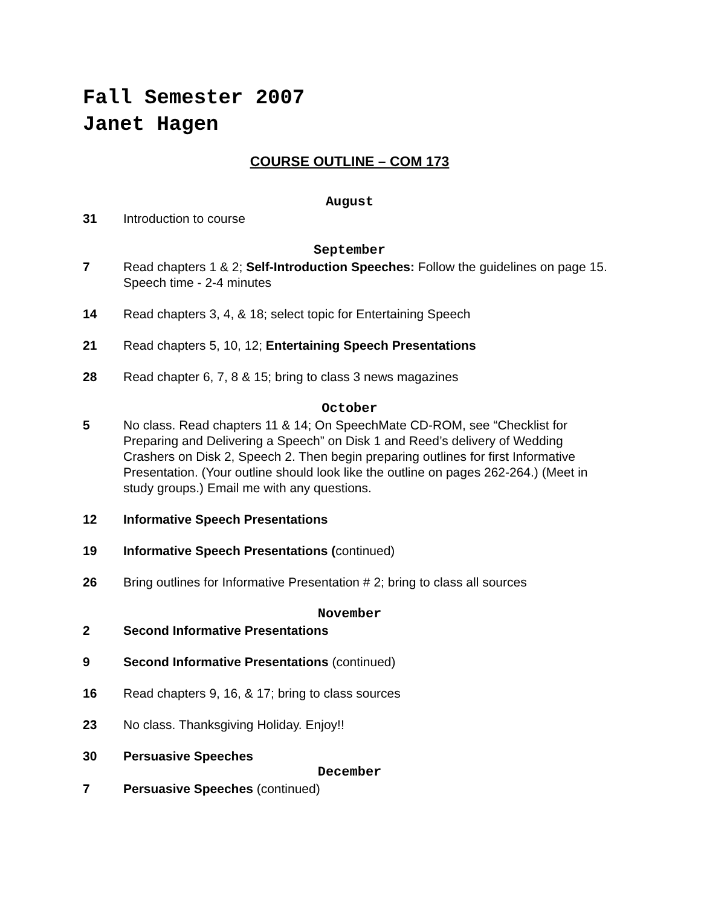Fall Semester 2007
Janet Hagen
COURSE OUTLINE – COM 173
August
31 Introduction to course
September
7 Read chapters 1 & 2; Self-Introduction Speeches: Follow the guidelines on page 15. Speech time - 2-4 minutes
14 Read chapters 3, 4, & 18; select topic for Entertaining Speech
21 Read chapters 5, 10, 12; Entertaining Speech Presentations
28 Read chapter 6, 7, 8 & 15; bring to class 3 news magazines
October
5 No class. Read chapters 11 & 14; On SpeechMate CD-ROM, see “Checklist for Preparing and Delivering a Speech” on Disk 1 and Reed’s delivery of Wedding Crashers on Disk 2, Speech 2. Then begin preparing outlines for first Informative Presentation. (Your outline should look like the outline on pages 262-264.) (Meet in study groups.) Email me with any questions.
12 Informative Speech Presentations
19 Informative Speech Presentations (continued)
26 Bring outlines for Informative Presentation # 2; bring to class all sources
November
2 Second Informative Presentations
9 Second Informative Presentations (continued)
16 Read chapters 9, 16, & 17; bring to class sources
23 No class. Thanksgiving Holiday. Enjoy!!
30 Persuasive Speeches
December
7 Persuasive Speeches (continued)